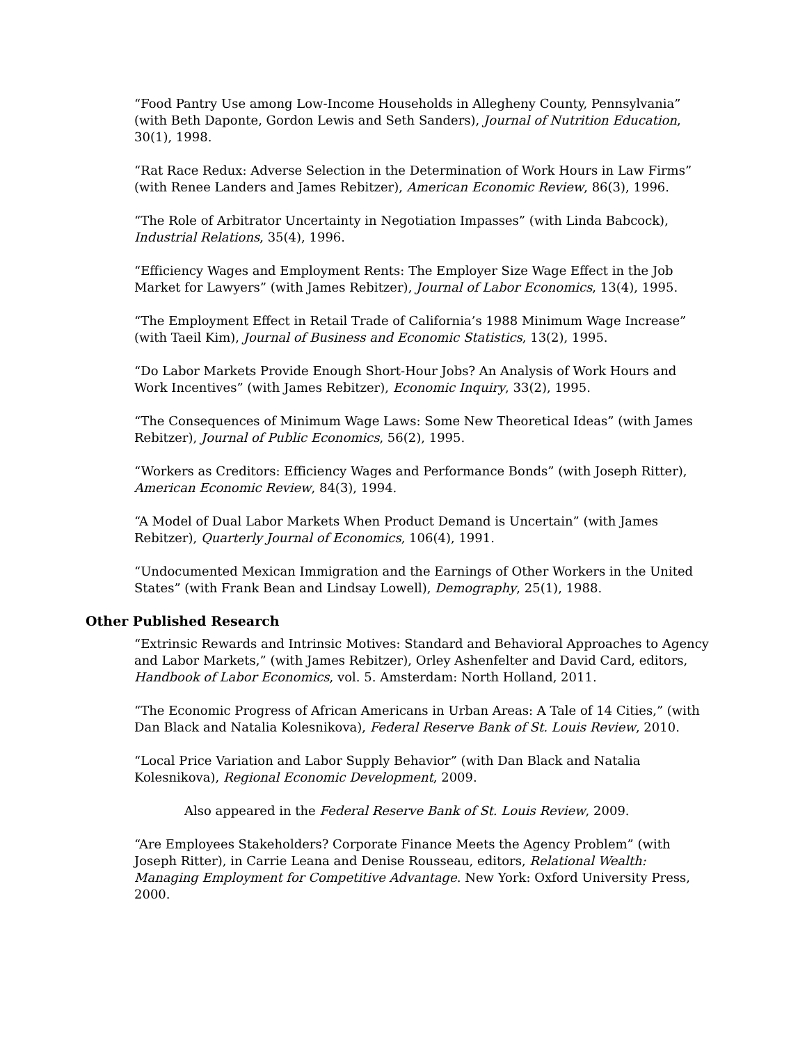“Food Pantry Use among Low-Income Households in Allegheny County, Pennsylvania” (with Beth Daponte, Gordon Lewis and Seth Sanders), Journal of Nutrition Education, 30(1), 1998.
“Rat Race Redux: Adverse Selection in the Determination of Work Hours in Law Firms” (with Renee Landers and James Rebitzer), American Economic Review, 86(3), 1996.
“The Role of Arbitrator Uncertainty in Negotiation Impasses” (with Linda Babcock), Industrial Relations, 35(4), 1996.
“Efficiency Wages and Employment Rents: The Employer Size Wage Effect in the Job Market for Lawyers” (with James Rebitzer), Journal of Labor Economics, 13(4), 1995.
“The Employment Effect in Retail Trade of California’s 1988 Minimum Wage Increase” (with Taeil Kim), Journal of Business and Economic Statistics, 13(2), 1995.
“Do Labor Markets Provide Enough Short-Hour Jobs? An Analysis of Work Hours and Work Incentives” (with James Rebitzer), Economic Inquiry, 33(2), 1995.
“The Consequences of Minimum Wage Laws: Some New Theoretical Ideas” (with James Rebitzer), Journal of Public Economics, 56(2), 1995.
“Workers as Creditors: Efficiency Wages and Performance Bonds” (with Joseph Ritter), American Economic Review, 84(3), 1994.
“A Model of Dual Labor Markets When Product Demand is Uncertain” (with James Rebitzer), Quarterly Journal of Economics, 106(4), 1991.
“Undocumented Mexican Immigration and the Earnings of Other Workers in the United States” (with Frank Bean and Lindsay Lowell), Demography, 25(1), 1988.
Other Published Research
“Extrinsic Rewards and Intrinsic Motives: Standard and Behavioral Approaches to Agency and Labor Markets,” (with James Rebitzer), Orley Ashenfelter and David Card, editors, Handbook of Labor Economics, vol. 5. Amsterdam: North Holland, 2011.
“The Economic Progress of African Americans in Urban Areas: A Tale of 14 Cities,” (with Dan Black and Natalia Kolesnikova), Federal Reserve Bank of St. Louis Review, 2010.
“Local Price Variation and Labor Supply Behavior” (with Dan Black and Natalia Kolesnikova), Regional Economic Development, 2009.
Also appeared in the Federal Reserve Bank of St. Louis Review, 2009.
“Are Employees Stakeholders? Corporate Finance Meets the Agency Problem” (with Joseph Ritter), in Carrie Leana and Denise Rousseau, editors, Relational Wealth: Managing Employment for Competitive Advantage. New York: Oxford University Press, 2000.